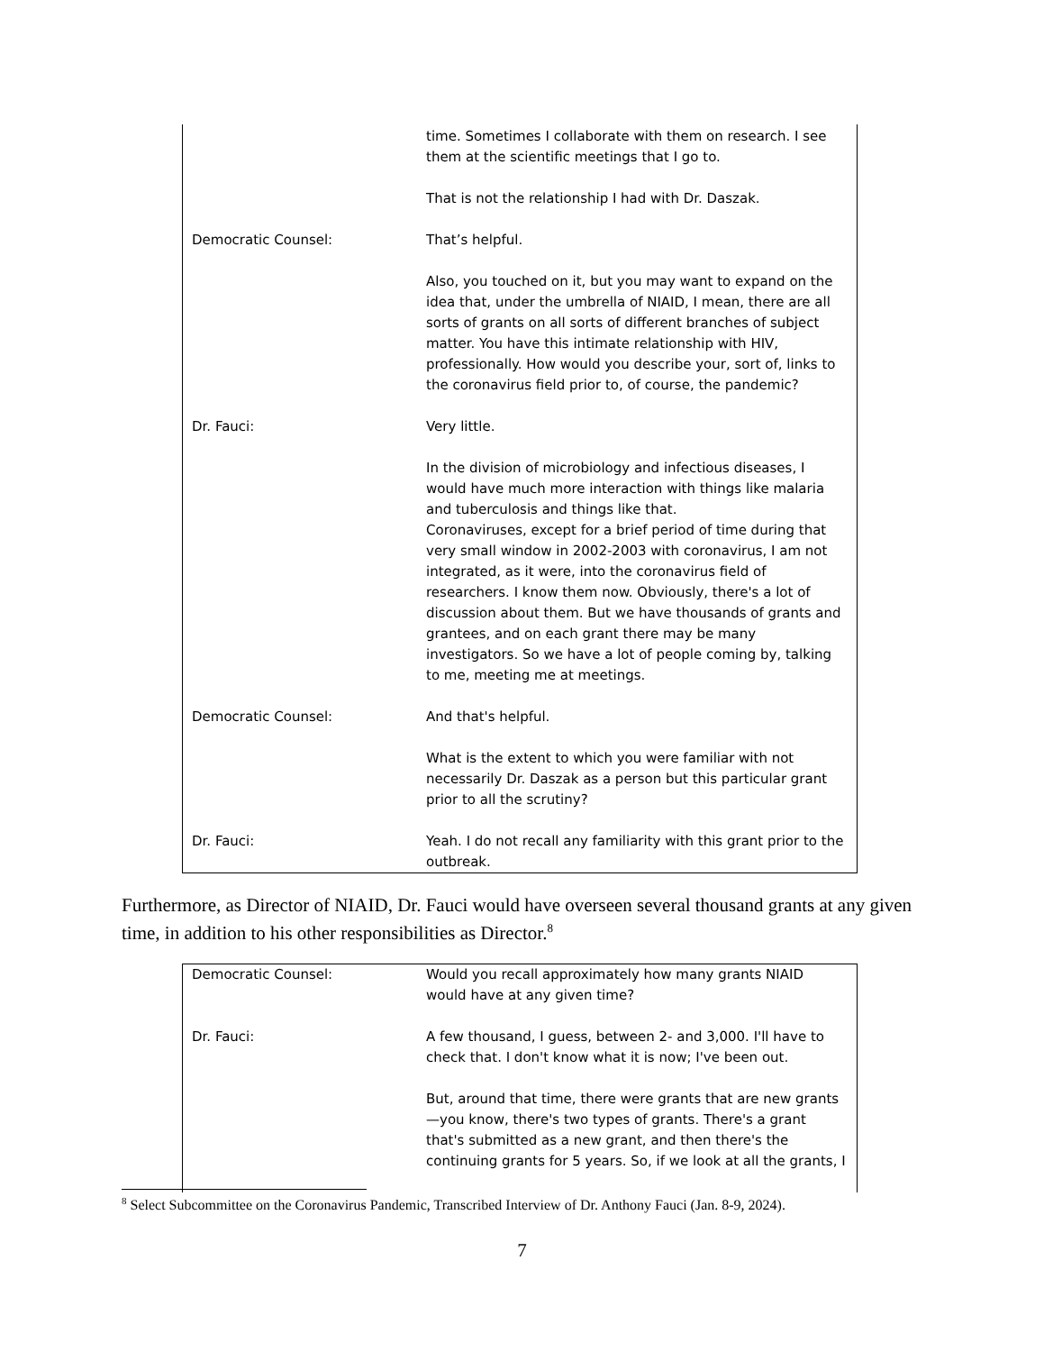| | time. Sometimes I collaborate with them on research. I see them at the scientific meetings that I go to. That is not the relationship I had with Dr. Daszak. |
| Democratic Counsel: | That’s helpful. Also, you touched on it, but you may want to expand on the idea that, under the umbrella of NIAID, I mean, there are all sorts of grants on all sorts of different branches of subject matter. You have this intimate relationship with HIV, professionally. How would you describe your, sort of, links to the coronavirus field prior to, of course, the pandemic? |
| Dr. Fauci: | Very little. In the division of microbiology and infectious diseases, I would have much more interaction with things like malaria and tuberculosis and things like that. Coronaviruses, except for a brief period of time during that very small window in 2002-2003 with coronavirus, I am not integrated, as it were, into the coronavirus field of researchers. I know them now. Obviously, there's a lot of discussion about them. But we have thousands of grants and grantees, and on each grant there may be many investigators. So we have a lot of people coming by, talking to me, meeting me at meetings. |
| Democratic Counsel: | And that's helpful. What is the extent to which you were familiar with not necessarily Dr. Daszak as a person but this particular grant prior to all the scrutiny? |
| Dr. Fauci: | Yeah. I do not recall any familiarity with this grant prior to the outbreak. |
Furthermore, as Director of NIAID, Dr. Fauci would have overseen several thousand grants at any given time, in addition to his other responsibilities as Director.<sup>8</sup>
| Democratic Counsel: | Would you recall approximately how many grants NIAID would have at any given time? |
| Dr. Fauci: | A few thousand, I guess, between 2- and 3,000. I'll have to check that. I don't know what it is now; I've been out. But, around that time, there were grants that are new grants —you know, there's two types of grants. There's a grant that's submitted as a new grant, and then there's the continuing grants for 5 years. So, if we look at all the grants, I |
<sup>8</sup> Select Subcommittee on the Coronavirus Pandemic, Transcribed Interview of Dr. Anthony Fauci (Jan. 8-9, 2024).
7